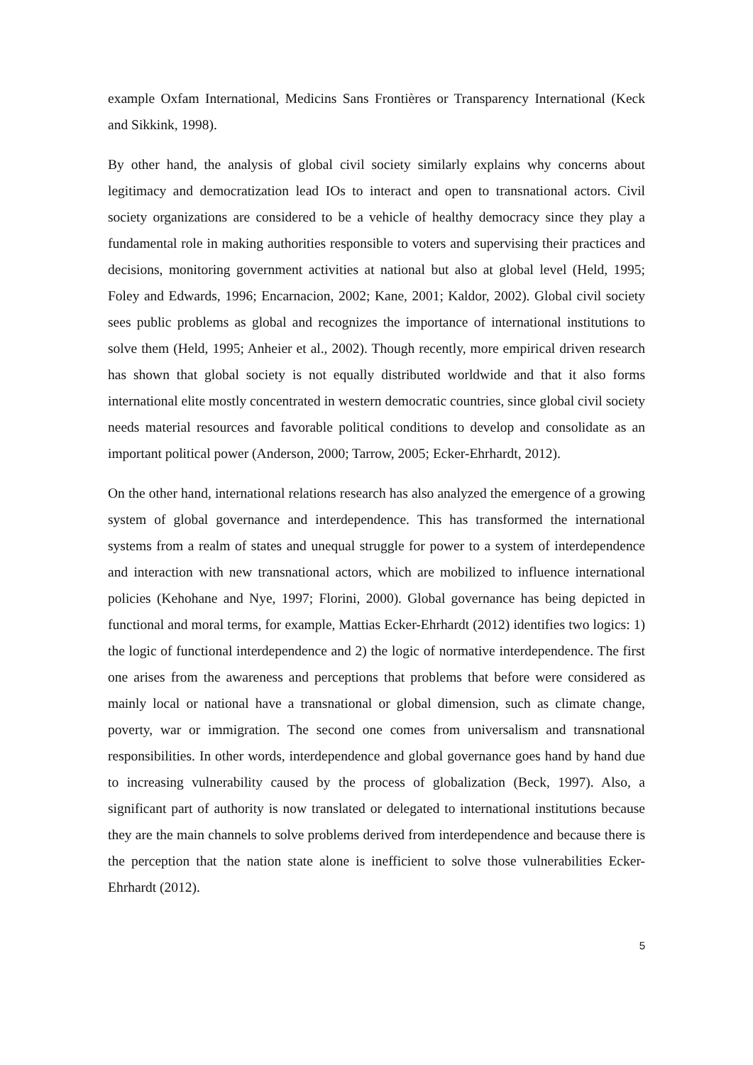example Oxfam International, Medicins Sans Frontières or Transparency International (Keck and Sikkink, 1998).
By other hand, the analysis of global civil society similarly explains why concerns about legitimacy and democratization lead IOs to interact and open to transnational actors. Civil society organizations are considered to be a vehicle of healthy democracy since they play a fundamental role in making authorities responsible to voters and supervising their practices and decisions, monitoring government activities at national but also at global level (Held, 1995; Foley and Edwards, 1996; Encarnacion, 2002; Kane, 2001; Kaldor, 2002). Global civil society sees public problems as global and recognizes the importance of international institutions to solve them (Held, 1995; Anheier et al., 2002). Though recently, more empirical driven research has shown that global society is not equally distributed worldwide and that it also forms international elite mostly concentrated in western democratic countries, since global civil society needs material resources and favorable political conditions to develop and consolidate as an important political power (Anderson, 2000; Tarrow, 2005; Ecker-Ehrhardt, 2012).
On the other hand, international relations research has also analyzed the emergence of a growing system of global governance and interdependence. This has transformed the international systems from a realm of states and unequal struggle for power to a system of interdependence and interaction with new transnational actors, which are mobilized to influence international policies (Kehohane and Nye, 1997; Florini, 2000). Global governance has being depicted in functional and moral terms, for example, Mattias Ecker-Ehrhardt (2012) identifies two logics: 1) the logic of functional interdependence and 2) the logic of normative interdependence. The first one arises from the awareness and perceptions that problems that before were considered as mainly local or national have a transnational or global dimension, such as climate change, poverty, war or immigration. The second one comes from universalism and transnational responsibilities. In other words, interdependence and global governance goes hand by hand due to increasing vulnerability caused by the process of globalization (Beck, 1997). Also, a significant part of authority is now translated or delegated to international institutions because they are the main channels to solve problems derived from interdependence and because there is the perception that the nation state alone is inefficient to solve those vulnerabilities Ecker-Ehrhardt (2012).
5